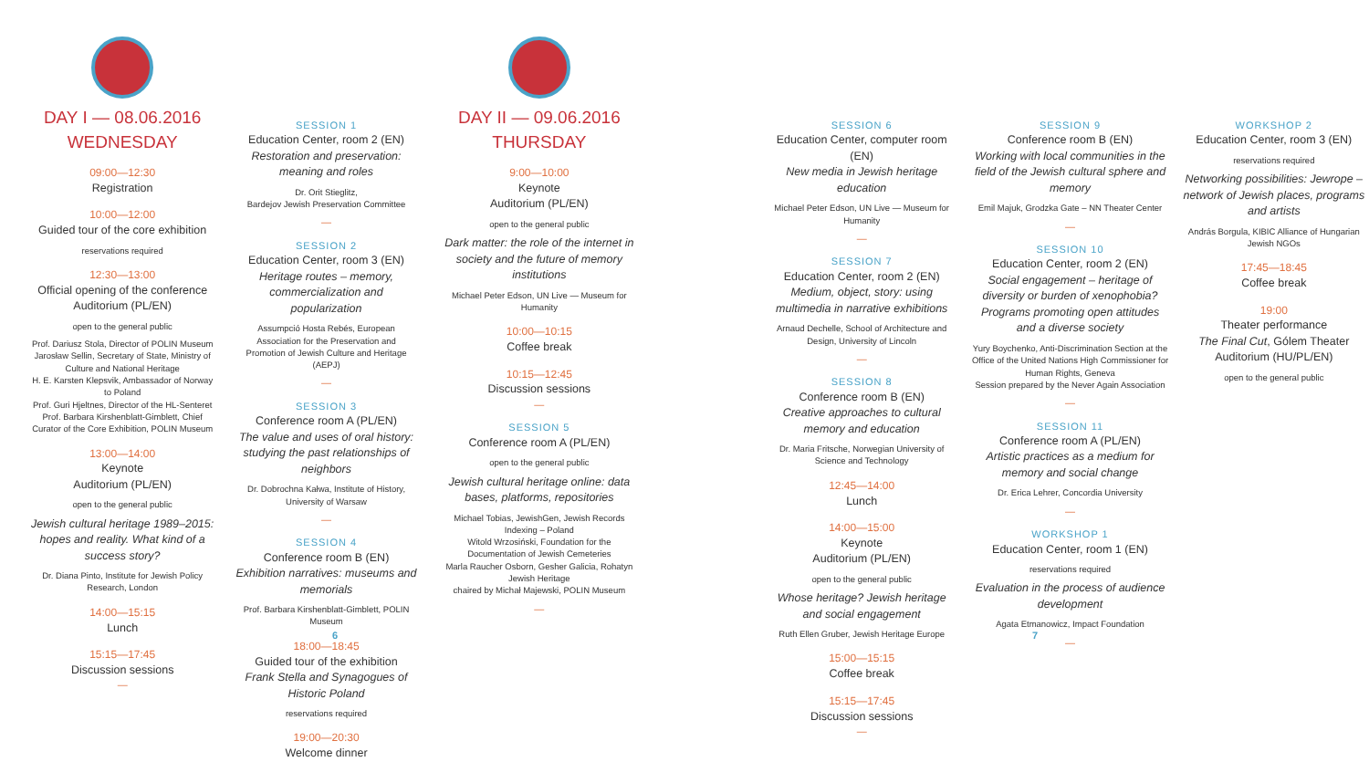DAY I — 08.06.2016
WEDNESDAY
09:00—12:30
Registration
10:00—12:00
Guided tour of the core exhibition
reservations required
12:30—13:00
Official opening of the conference
Auditorium (PL/EN)
open to the general public
Prof. Dariusz Stola, Director of POLIN Museum
Jarosław Sellin, Secretary of State, Ministry of Culture and National Heritage
H. E. Karsten Klepsvik, Ambassador of Norway to Poland
Prof. Guri Hjeltnes, Director of the HL-Senteret
Prof. Barbara Kirshenblatt-Gimblett, Chief Curator of the Core Exhibition, POLIN Museum
13:00—14:00
Keynote
Auditorium (PL/EN)
open to the general public
Jewish cultural heritage 1989–2015: hopes and reality. What kind of a success story?
Dr. Diana Pinto, Institute for Jewish Policy Research, London
14:00—15:15
Lunch
15:15—17:45
Discussion sessions
—
SESSION 1
Education Center, room 2 (EN)
Restoration and preservation: meaning and roles
Dr. Orit Stieglitz,
Bardejov Jewish Preservation Committee
—
SESSION 2
Education Center, room 3 (EN)
Heritage routes – memory, commercialization and popularization
Assumpció Hosta Rebés, European Association for the Preservation and Promotion of Jewish Culture and Heritage (AEPJ)
—
SESSION 3
Conference room A (PL/EN)
The value and uses of oral history: studying the past relationships of neighbors
Dr. Dobrochna Kałwa, Institute of History, University of Warsaw
—
SESSION 4
Conference room B (EN)
Exhibition narratives: museums and memorials
Prof. Barbara Kirshenblatt-Gimblett, POLIN Museum
18:00—18:45
Guided tour of the exhibition
Frank Stella and Synagogues of Historic Poland
reservations required
19:00—20:30
Welcome dinner
DAY II — 09.06.2016
THURSDAY
9:00—10:00
Keynote
Auditorium (PL/EN)
open to the general public
Dark matter: the role of the internet in society and the future of memory institutions
Michael Peter Edson, UN Live — Museum for Humanity
10:00—10:15
Coffee break
10:15—12:45
Discussion sessions
—
SESSION 5
Conference room A (PL/EN)
open to the general public
Jewish cultural heritage online: data bases, platforms, repositories
Michael Tobias, JewishGen, Jewish Records Indexing – Poland
Witold Wrzosiński, Foundation for the Documentation of Jewish Cemeteries
Marla Raucher Osborn, Gesher Galicia, Rohatyn Jewish Heritage
chaired by Michał Majewski, POLIN Museum
—
SESSION 6
Education Center, computer room (EN)
New media in Jewish heritage education
Michael Peter Edson, UN Live — Museum for Humanity
—
SESSION 7
Education Center, room 2 (EN)
Medium, object, story: using multimedia in narrative exhibitions
Arnaud Dechelle, School of Architecture and Design, University of Lincoln
—
SESSION 8
Conference room B (EN)
Creative approaches to cultural memory and education
Dr. Maria Fritsche, Norwegian University of Science and Technology
12:45—14:00
Lunch
14:00—15:00
Keynote
Auditorium (PL/EN)
open to the general public
Whose heritage? Jewish heritage and social engagement
Ruth Ellen Gruber, Jewish Heritage Europe
15:00—15:15
Coffee break
15:15—17:45
Discussion sessions
—
SESSION 9
Conference room B (EN)
Working with local communities in the field of the Jewish cultural sphere and memory
Emil Majuk, Grodzka Gate – NN Theater Center
—
SESSION 10
Education Center, room 2 (EN)
Social engagement – heritage of diversity or burden of xenophobia? Programs promoting open attitudes and a diverse society
Yury Boychenko, Anti-Discrimination Section at the Office of the United Nations High Commissioner for Human Rights, Geneva
Session prepared by the Never Again Association
—
SESSION 11
Conference room A (PL/EN)
Artistic practices as a medium for memory and social change
Dr. Erica Lehrer, Concordia University
—
WORKSHOP 1
Education Center, room 1 (EN)
reservations required
Evaluation in the process of audience development
Agata Etmanowicz, Impact Foundation
—
WORKSHOP 2
Education Center, room 3 (EN)
reservations required
Networking possibilities: Jewrope – network of Jewish places, programs and artists
András Borgula, KIBIC Alliance of Hungarian Jewish NGOs
17:45—18:45
Coffee break
19:00
Theater performance
The Final Cut, Gólem Theater
Auditorium (HU/PL/EN)
open to the general public
6 7